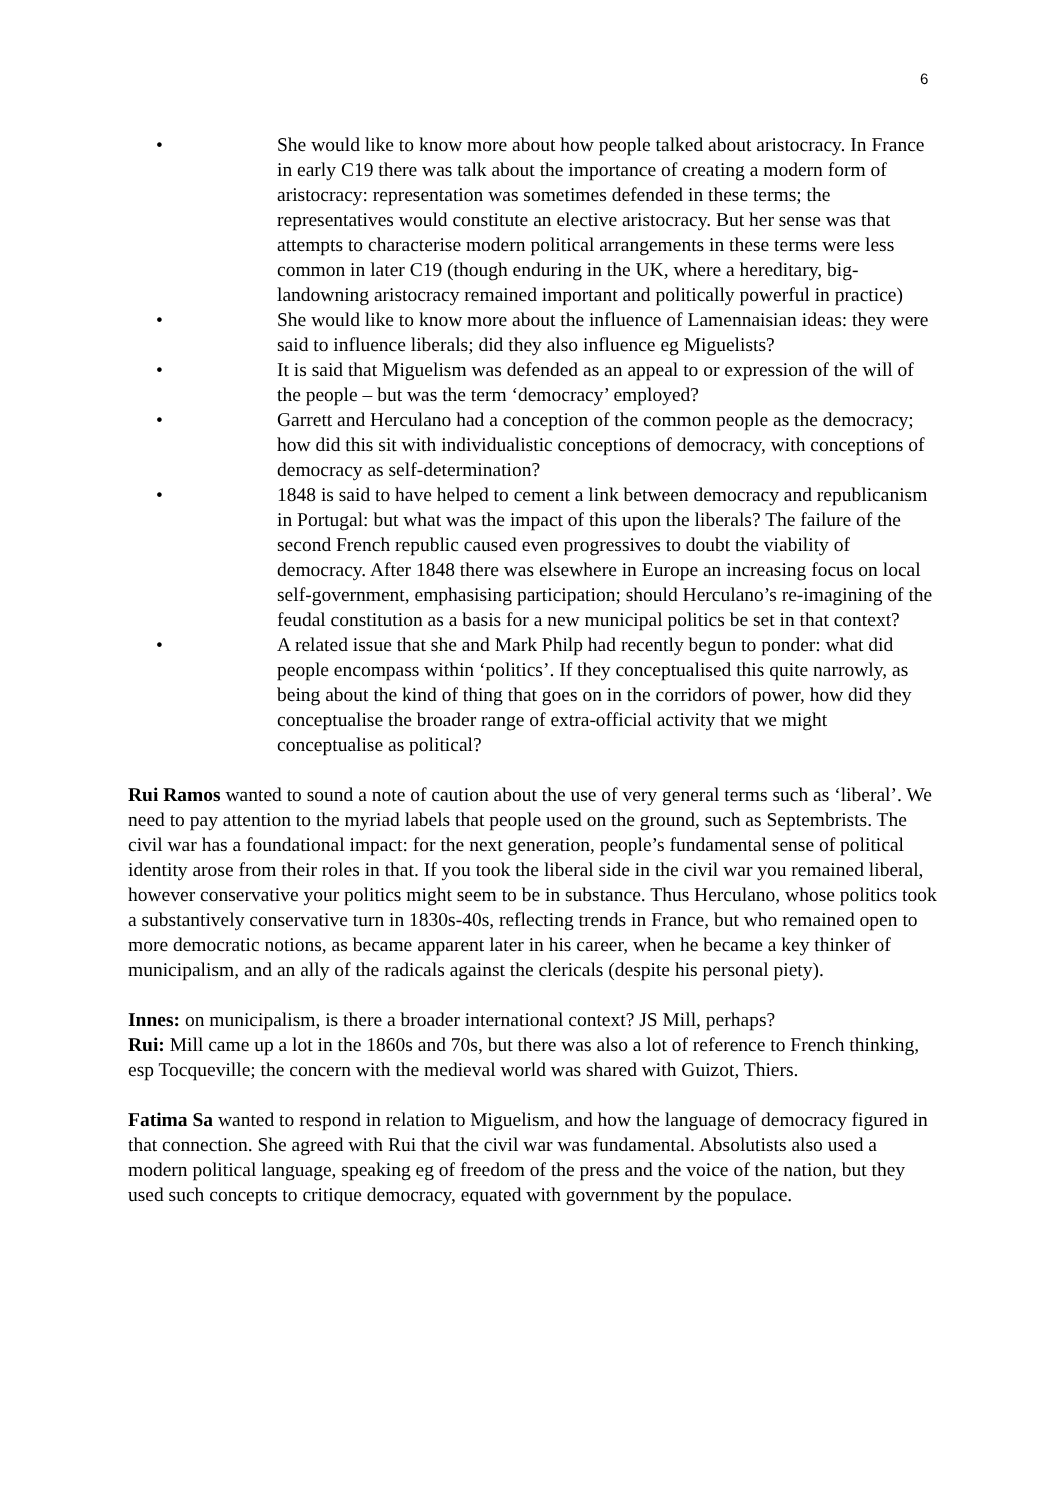6
• She would like to know more about how people talked about aristocracy. In France in early C19 there was talk about the importance of creating a modern form of aristocracy: representation was sometimes defended in these terms; the representatives would constitute an elective aristocracy. But her sense was that attempts to characterise modern political arrangements in these terms were less common in later C19 (though enduring in the UK, where a hereditary, big-landowning aristocracy remained important and politically powerful in practice)
• She would like to know more about the influence of Lamennaisian ideas: they were said to influence liberals; did they also influence eg Miguelists?
• It is said that Miguelism was defended as an appeal to or expression of the will of the people – but was the term ‘democracy’ employed?
• Garrett and Herculano had a conception of the common people as the democracy; how did this sit with individualistic conceptions of democracy, with conceptions of democracy as self-determination?
• 1848 is said to have helped to cement a link between democracy and republicanism in Portugal: but what was the impact of this upon the liberals? The failure of the second French republic caused even progressives to doubt the viability of democracy. After 1848 there was elsewhere in Europe an increasing focus on local self-government, emphasising participation; should Herculano’s re-imagining of the feudal constitution as a basis for a new municipal politics be set in that context?
• A related issue that she and Mark Philp had recently begun to ponder: what did people encompass within ‘politics’. If they conceptualised this quite narrowly, as being about the kind of thing that goes on in the corridors of power, how did they conceptualise the broader range of extra-official activity that we might conceptualise as political?
Rui Ramos wanted to sound a note of caution about the use of very general terms such as ‘liberal’. We need to pay attention to the myriad labels that people used on the ground, such as Septembrists. The civil war has a foundational impact: for the next generation, people’s fundamental sense of political identity arose from their roles in that. If you took the liberal side in the civil war you remained liberal, however conservative your politics might seem to be in substance. Thus Herculano, whose politics took a substantively conservative turn in 1830s-40s, reflecting trends in France, but who remained open to more democratic notions, as became apparent later in his career, when he became a key thinker of municipalism, and an ally of the radicals against the clericals (despite his personal piety).
Innes: on municipalism, is there a broader international context? JS Mill, perhaps?
Rui: Mill came up a lot in the 1860s and 70s, but there was also a lot of reference to French thinking, esp Tocqueville; the concern with the medieval world was shared with Guizot, Thiers.
Fatima Sa wanted to respond in relation to Miguelism, and how the language of democracy figured in that connection. She agreed with Rui that the civil war was fundamental. Absolutists also used a modern political language, speaking eg of freedom of the press and the voice of the nation, but they used such concepts to critique democracy, equated with government by the populace.